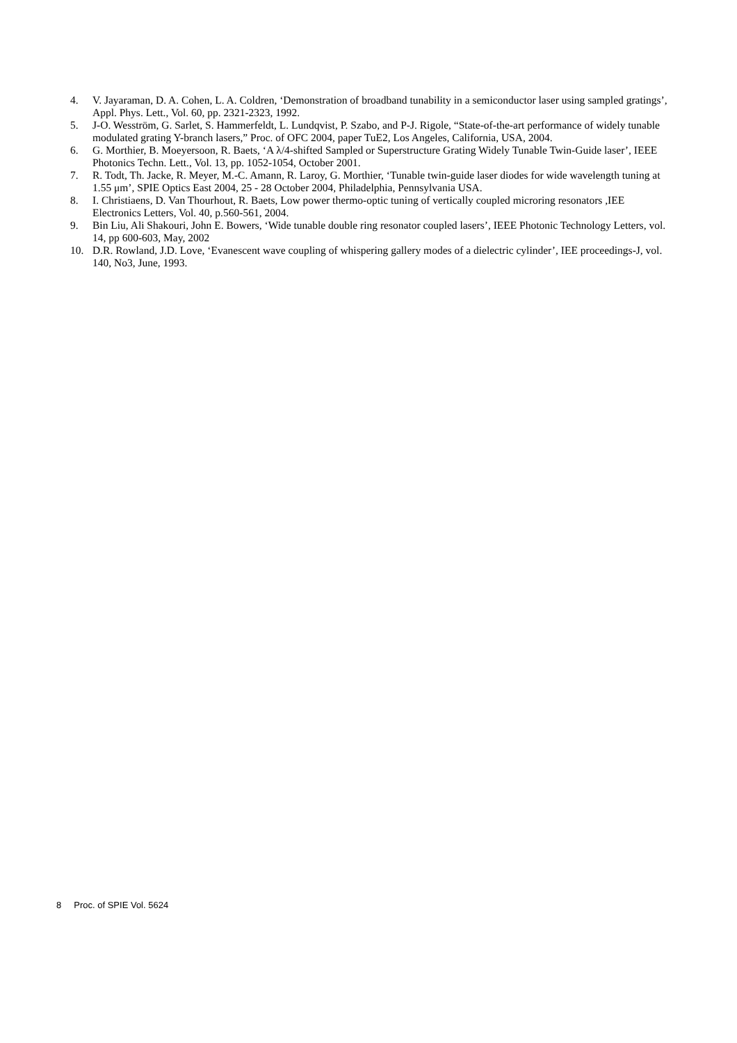4. V. Jayaraman, D. A. Cohen, L. A. Coldren, ‘Demonstration of broadband tunability in a semiconductor laser using sampled gratings’, Appl. Phys. Lett., Vol. 60, pp. 2321-2323, 1992.
5. J-O. Wesström, G. Sarlet, S. Hammerfeldt, L. Lundqvist, P. Szabo, and P-J. Rigole, “State-of-the-art performance of widely tunable modulated grating Y-branch lasers,” Proc. of OFC 2004, paper TuE2, Los Angeles, California, USA, 2004.
6. G. Morthier, B. Moeyersoon, R. Baets, ‘A λ/4-shifted Sampled or Superstructure Grating Widely Tunable Twin-Guide laser’, IEEE Photonics Techn. Lett., Vol. 13, pp. 1052-1054, October 2001.
7. R. Todt, Th. Jacke, R. Meyer, M.-C. Amann, R. Laroy, G. Morthier, ‘Tunable twin-guide laser diodes for wide wavelength tuning at 1.55 μm’, SPIE Optics East 2004, 25 - 28 October 2004, Philadelphia, Pennsylvania USA.
8. I. Christiaens, D. Van Thourhout, R. Baets, Low power thermo-optic tuning of vertically coupled microring resonators ,IEE Electronics Letters, Vol. 40, p.560-561, 2004.
9. Bin Liu, Ali Shakouri, John E. Bowers, ‘Wide tunable double ring resonator coupled lasers’, IEEE Photonic Technology Letters, vol. 14, pp 600-603, May, 2002
10. D.R. Rowland, J.D. Love, ‘Evanescent wave coupling of whispering gallery modes of a dielectric cylinder’, IEE proceedings-J, vol. 140, No3, June, 1993.
8 Proc. of SPIE Vol. 5624